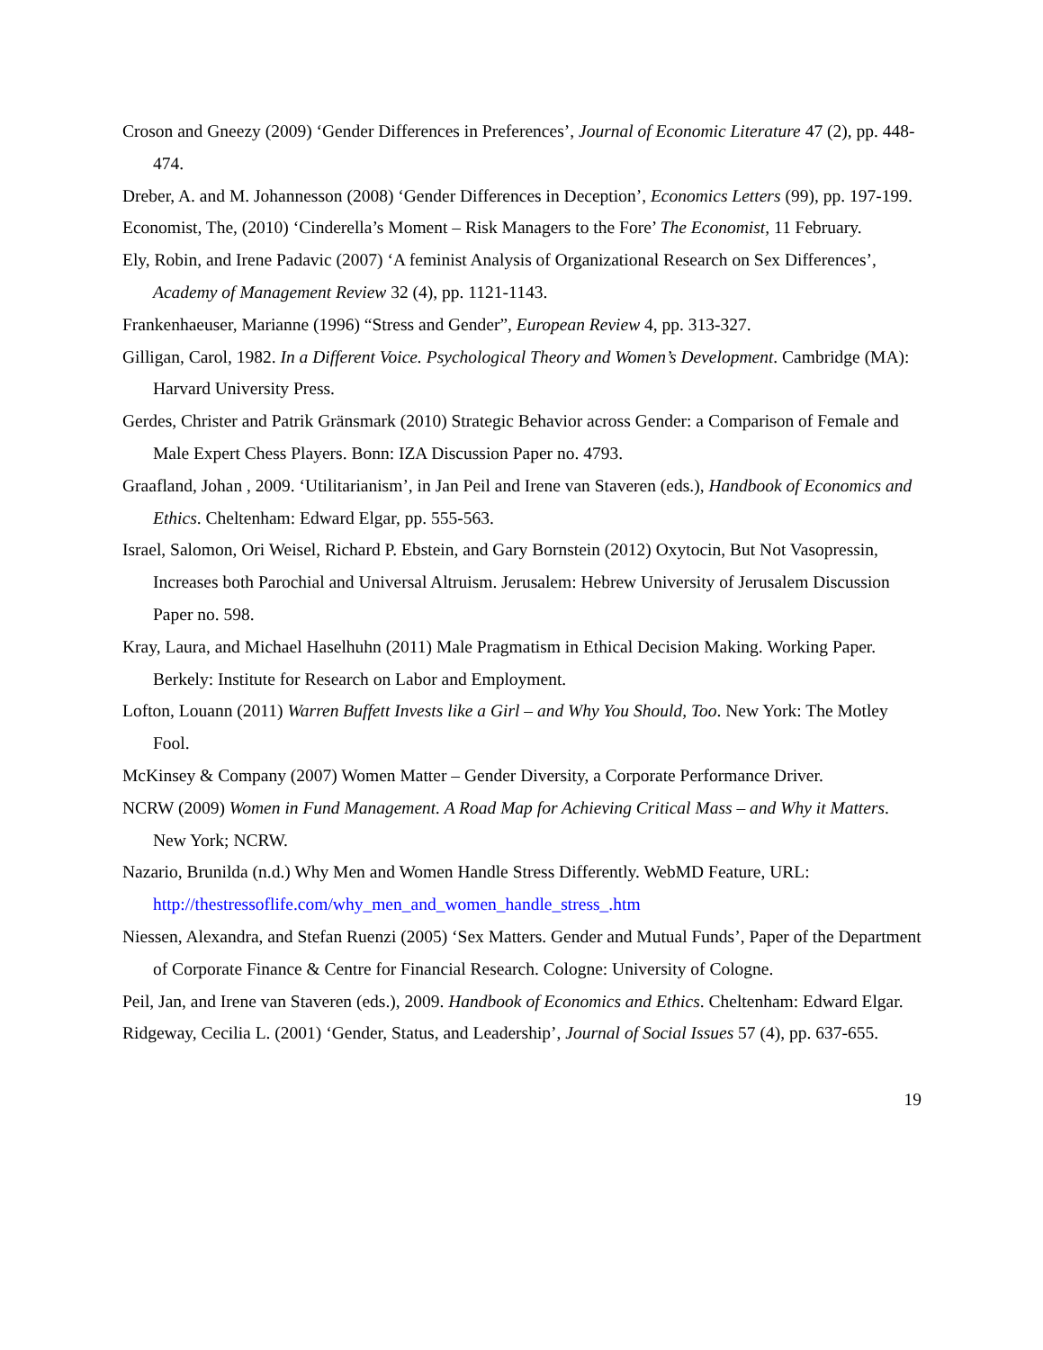Croson and Gneezy (2009) ‘Gender Differences in Preferences’, Journal of Economic Literature 47 (2), pp. 448-474.
Dreber, A. and M. Johannesson (2008) ‘Gender Differences in Deception’, Economics Letters (99), pp. 197-199.
Economist, The, (2010) ‘Cinderella’s Moment – Risk Managers to the Fore’ The Economist, 11 February.
Ely, Robin, and Irene Padavic (2007) ‘A feminist Analysis of Organizational Research on Sex Differences’, Academy of Management Review 32 (4), pp. 1121-1143.
Frankenhaeuser, Marianne (1996) “Stress and Gender”, European Review 4, pp. 313-327.
Gilligan, Carol, 1982. In a Different Voice. Psychological Theory and Women’s Development. Cambridge (MA): Harvard University Press.
Gerdes, Christer and Patrik Gränsmark (2010) Strategic Behavior across Gender: a Comparison of Female and Male Expert Chess Players. Bonn: IZA Discussion Paper no. 4793.
Graafland, Johan , 2009. ‘Utilitarianism’, in Jan Peil and Irene van Staveren (eds.), Handbook of Economics and Ethics. Cheltenham: Edward Elgar, pp. 555-563.
Israel, Salomon, Ori Weisel, Richard P. Ebstein, and Gary Bornstein (2012) Oxytocin, But Not Vasopressin, Increases both Parochial and Universal Altruism. Jerusalem: Hebrew University of Jerusalem Discussion Paper no. 598.
Kray, Laura, and Michael Haselhuhn (2011) Male Pragmatism in Ethical Decision Making. Working Paper. Berkely: Institute for Research on Labor and Employment.
Lofton, Louann (2011) Warren Buffett Invests like a Girl – and Why You Should, Too. New York: The Motley Fool.
McKinsey & Company (2007) Women Matter – Gender Diversity, a Corporate Performance Driver.
NCRW (2009) Women in Fund Management. A Road Map for Achieving Critical Mass – and Why it Matters. New York; NCRW.
Nazario, Brunilda (n.d.) Why Men and Women Handle Stress Differently. WebMD Feature, URL: http://thestressoflife.com/why_men_and_women_handle_stress_.htm
Niessen, Alexandra, and Stefan Ruenzi (2005) ‘Sex Matters. Gender and Mutual Funds’, Paper of the Department of Corporate Finance & Centre for Financial Research. Cologne: University of Cologne.
Peil, Jan, and Irene van Staveren (eds.), 2009. Handbook of Economics and Ethics. Cheltenham: Edward Elgar.
Ridgeway, Cecilia L. (2001) ‘Gender, Status, and Leadership’, Journal of Social Issues 57 (4), pp. 637-655.
19